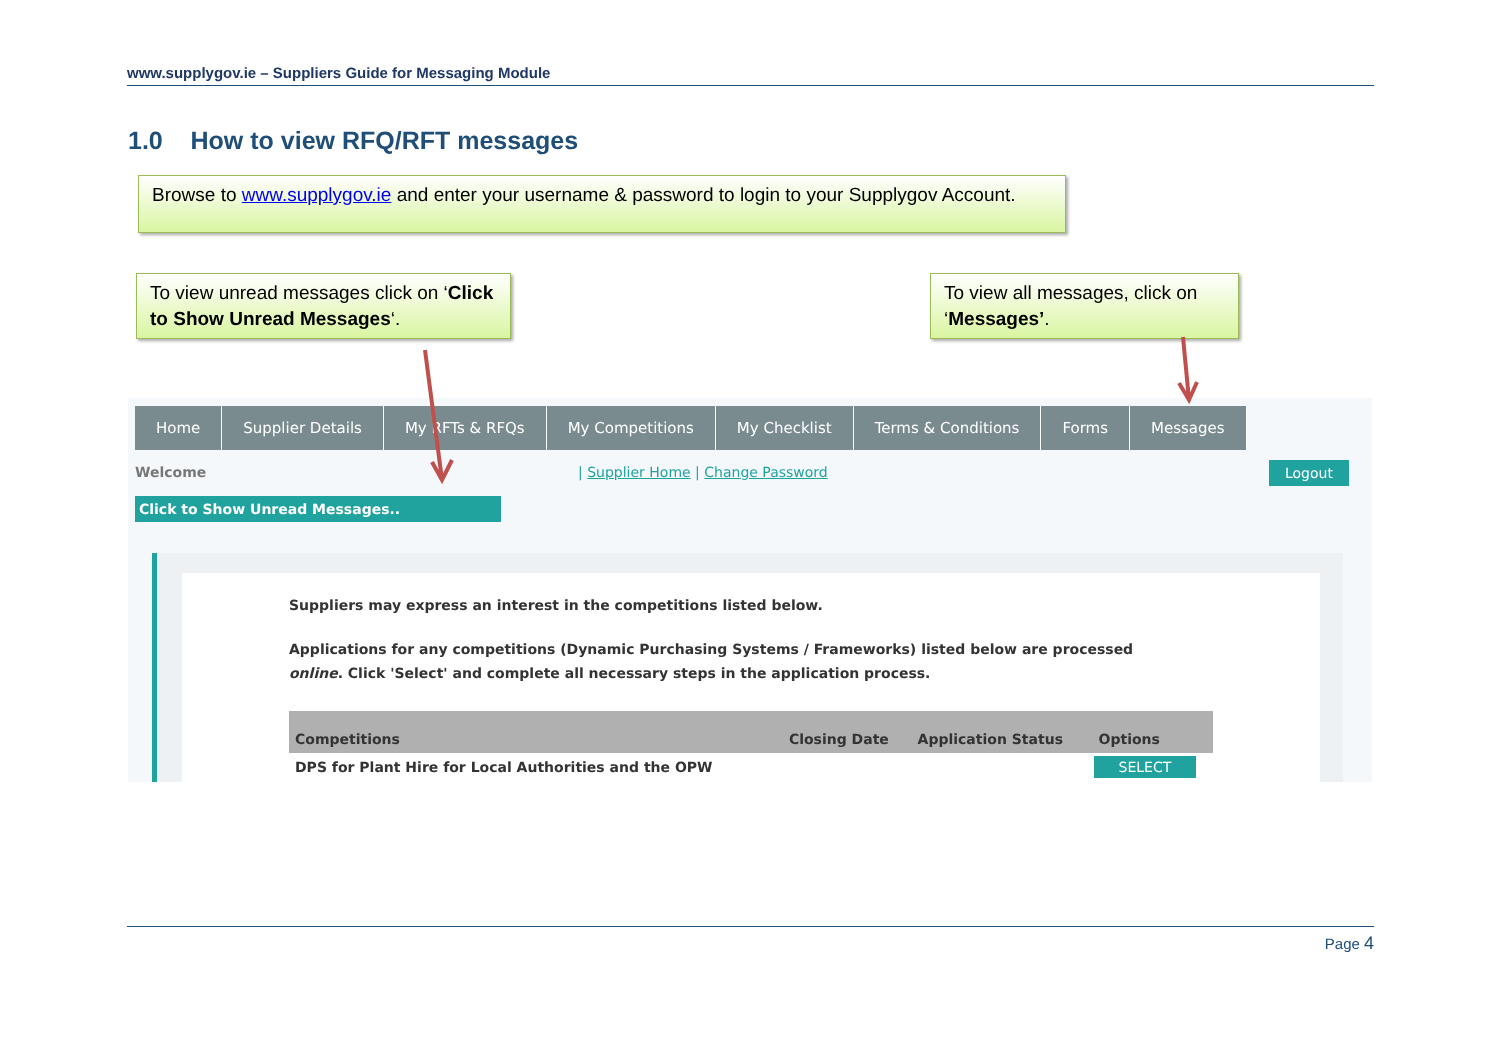www.supplygov.ie – Suppliers Guide for Messaging Module
1.0 How to view RFQ/RFT messages
Browse to www.supplygov.ie and enter your username & password to login to your Supplygov Account.
To view unread messages click on ‘Click to Show Unread Messages‘.
To view all messages, click on ‘Messages’.
Home Supplier Details My RFTs & RFQs My Competitions My Checklist Terms & Conditions Forms Messages
Welcome
| Supplier Home | Change Password
Logout
Click to Show Unread Messages..
Suppliers may express an interest in the competitions listed below.
Applications for any competitions (Dynamic Purchasing Systems / Frameworks) listed below are processed online. Click 'Select' and complete all necessary steps in the application process.
| Competitions | Closing Date | Application Status | Options |
| --- | --- | --- | --- |
| DPS for Plant Hire for Local Authorities and the OPW | | | SELECT |
Page 4